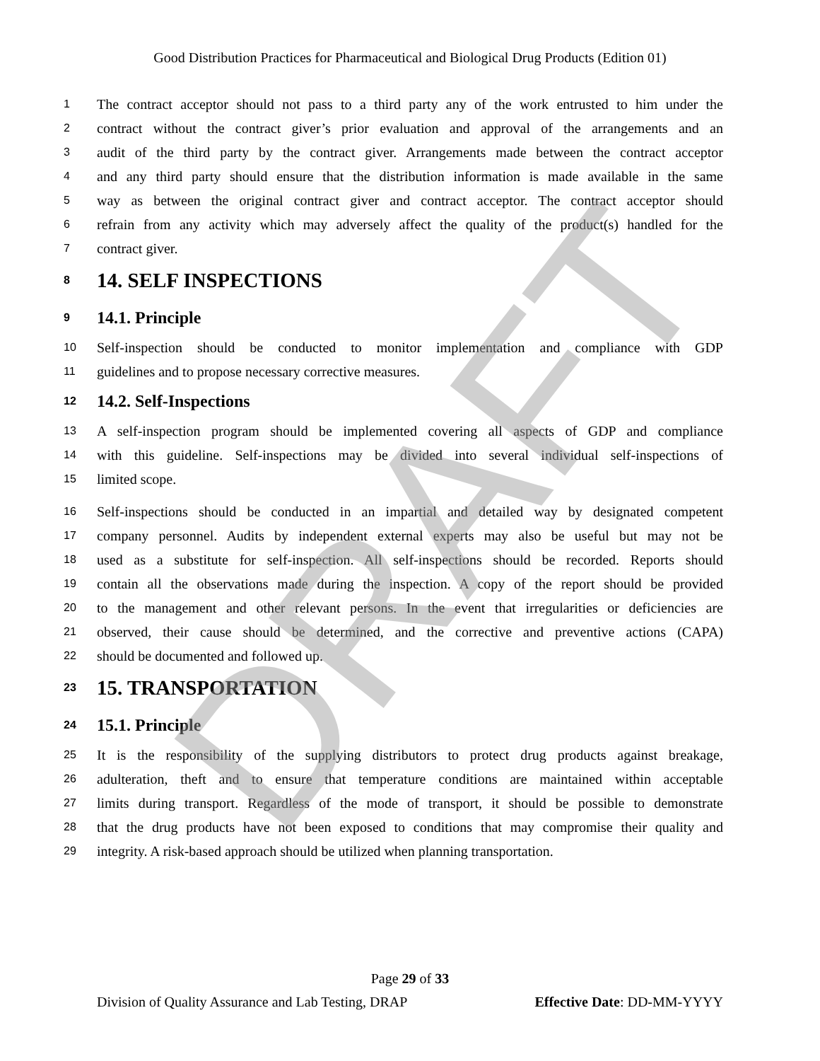Good Distribution Practices for Pharmaceutical and Biological Drug Products (Edition 01)
1 The contract acceptor should not pass to a third party any of the work entrusted to him under the
2 contract without the contract giver’s prior evaluation and approval of the arrangements and an
3 audit of the third party by the contract giver. Arrangements made between the contract acceptor
4 and any third party should ensure that the distribution information is made available in the same
5 way as between the original contract giver and contract acceptor. The contract acceptor should
6 refrain from any activity which may adversely affect the quality of the product(s) handled for the
7 contract giver.
8 14. SELF INSPECTIONS
9 14.1. Principle
10 Self-inspection should be conducted to monitor implementation and compliance with GDP
11 guidelines and to propose necessary corrective measures.
12 14.2. Self-Inspections
13 A self-inspection program should be implemented covering all aspects of GDP and compliance
14 with this guideline. Self-inspections may be divided into several individual self-inspections of
15 limited scope.
16 Self-inspections should be conducted in an impartial and detailed way by designated competent
17 company personnel. Audits by independent external experts may also be useful but may not be
18 used as a substitute for self-inspection. All self-inspections should be recorded. Reports should
19 contain all the observations made during the inspection. A copy of the report should be provided
20 to the management and other relevant persons. In the event that irregularities or deficiencies are
21 observed, their cause should be determined, and the corrective and preventive actions (CAPA)
22 should be documented and followed up.
23 15. TRANSPORTATION
24 15.1. Principle
25 It is the responsibility of the supplying distributors to protect drug products against breakage,
26 adulteration, theft and to ensure that temperature conditions are maintained within acceptable
27 limits during transport. Regardless of the mode of transport, it should be possible to demonstrate
28 that the drug products have not been exposed to conditions that may compromise their quality and
29 integrity. A risk-based approach should be utilized when planning transportation.
Page 29 of 33
Division of Quality Assurance and Lab Testing, DRAP Effective Date: DD-MM-YYYY
DRAFT